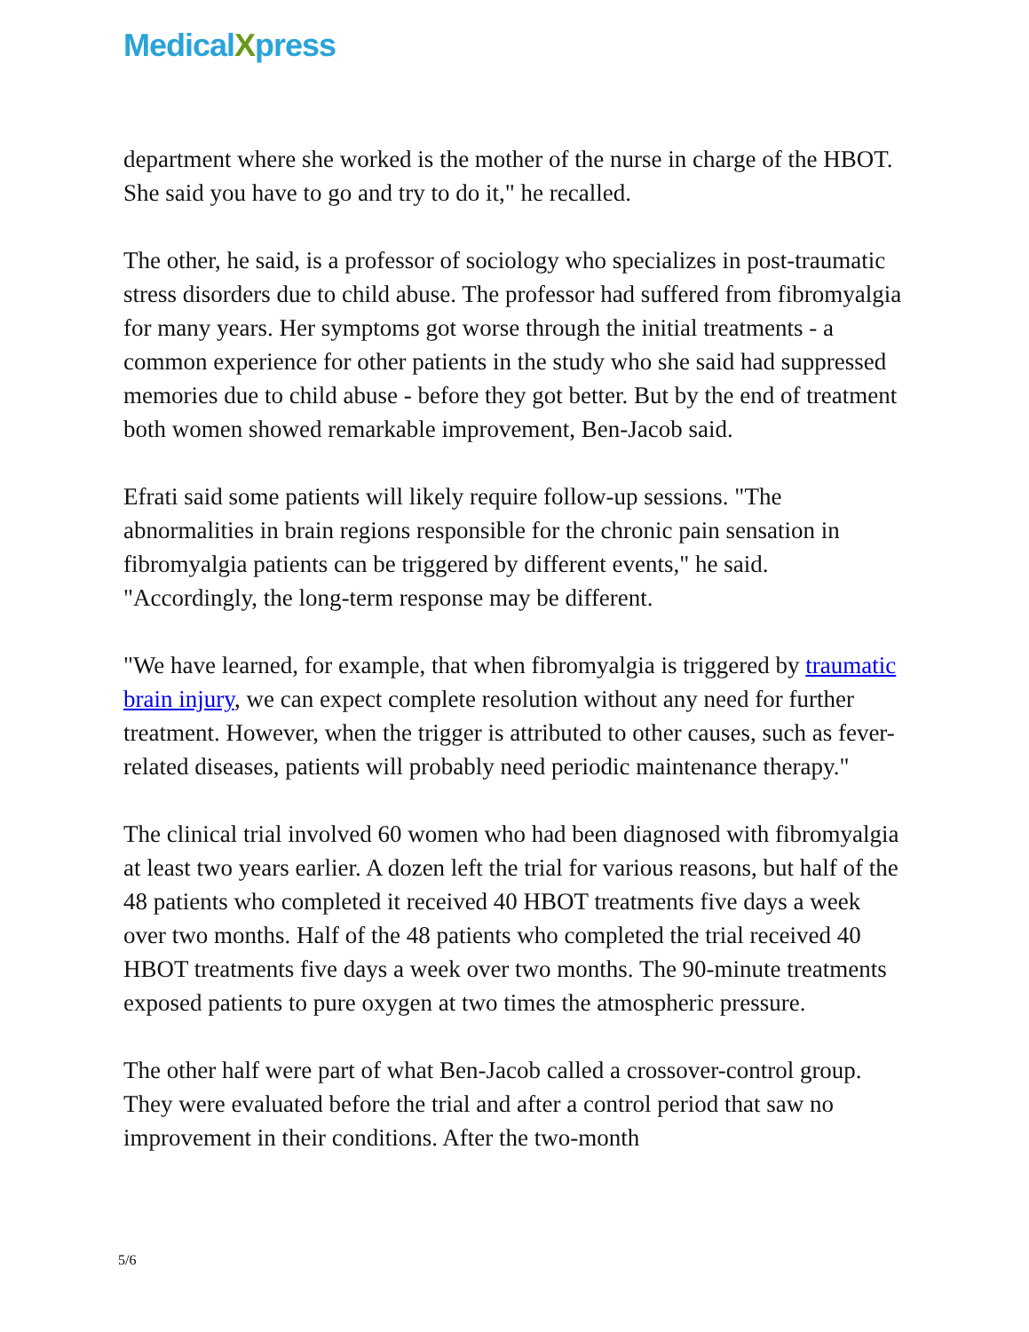MedicalXpress
department where she worked is the mother of the nurse in charge of the HBOT. She said you have to go and try to do it," he recalled.
The other, he said, is a professor of sociology who specializes in post-traumatic stress disorders due to child abuse. The professor had suffered from fibromyalgia for many years. Her symptoms got worse through the initial treatments - a common experience for other patients in the study who she said had suppressed memories due to child abuse - before they got better. But by the end of treatment both women showed remarkable improvement, Ben-Jacob said.
Efrati said some patients will likely require follow-up sessions. "The abnormalities in brain regions responsible for the chronic pain sensation in fibromyalgia patients can be triggered by different events," he said. "Accordingly, the long-term response may be different.
"We have learned, for example, that when fibromyalgia is triggered by traumatic brain injury, we can expect complete resolution without any need for further treatment. However, when the trigger is attributed to other causes, such as fever-related diseases, patients will probably need periodic maintenance therapy."
The clinical trial involved 60 women who had been diagnosed with fibromyalgia at least two years earlier. A dozen left the trial for various reasons, but half of the 48 patients who completed it received 40 HBOT treatments five days a week over two months. Half of the 48 patients who completed the trial received 40 HBOT treatments five days a week over two months. The 90-minute treatments exposed patients to pure oxygen at two times the atmospheric pressure.
The other half were part of what Ben-Jacob called a crossover-control group. They were evaluated before the trial and after a control period that saw no improvement in their conditions. After the two-month
5/6